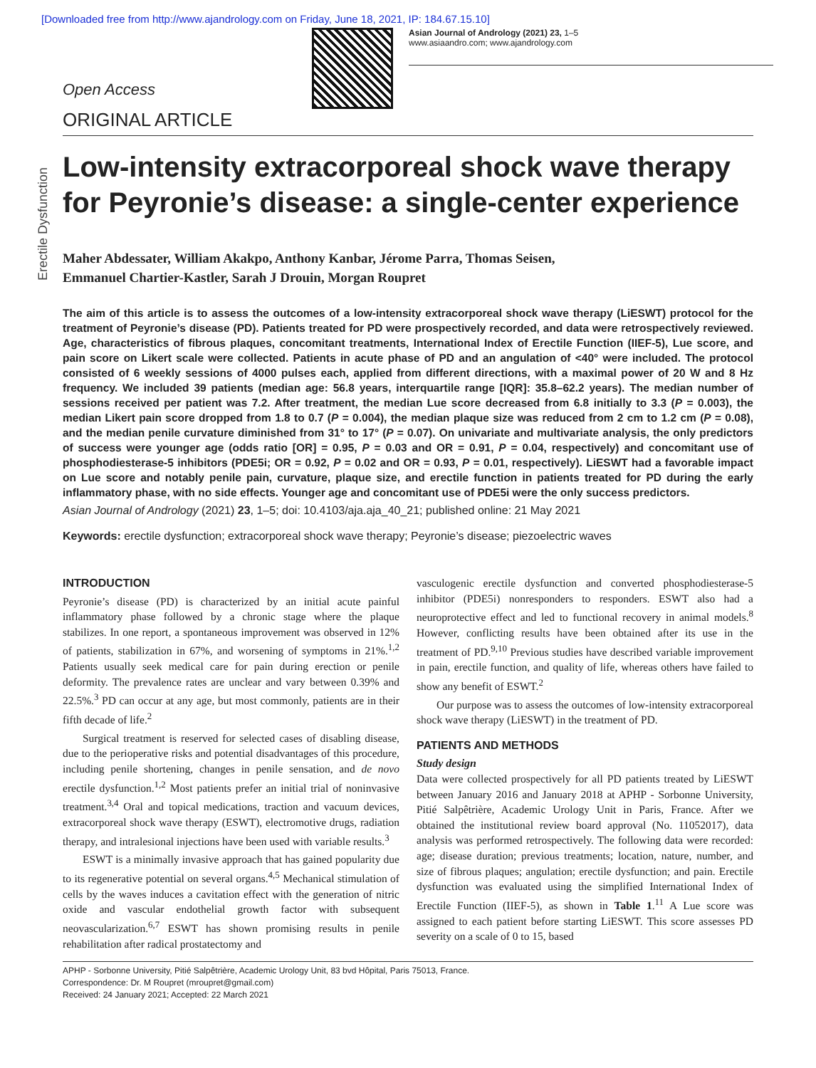[Downloaded free from http://www.ajandrology.com on Friday, June 18, 2021, IP: 184.67.15.10]
Asian Journal of Andrology (2021) 23, 1–5
www.asiaandro.com; www.ajandrology.com
Open Access
ORIGINAL ARTICLE
Erectile Dysfunction
Low-intensity extracorporeal shock wave therapy for Peyronie’s disease: a single-center experience
Maher Abdessater, William Akakpo, Anthony Kanbar, Jérome Parra, Thomas Seisen,
Emmanuel Chartier-Kastler, Sarah J Drouin, Morgan Roupret
The aim of this article is to assess the outcomes of a low-intensity extracorporeal shock wave therapy (LiESWT) protocol for the treatment of Peyronie’s disease (PD). Patients treated for PD were prospectively recorded, and data were retrospectively reviewed. Age, characteristics of fibrous plaques, concomitant treatments, International Index of Erectile Function (IIEF-5), Lue score, and pain score on Likert scale were collected. Patients in acute phase of PD and an angulation of <40° were included. The protocol consisted of 6 weekly sessions of 4000 pulses each, applied from different directions, with a maximal power of 20 W and 8 Hz frequency. We included 39 patients (median age: 56.8 years, interquartile range [IQR]: 35.8–62.2 years). The median number of sessions received per patient was 7.2. After treatment, the median Lue score decreased from 6.8 initially to 3.3 (P = 0.003), the median Likert pain score dropped from 1.8 to 0.7 (P = 0.004), the median plaque size was reduced from 2 cm to 1.2 cm (P = 0.08), and the median penile curvature diminished from 31° to 17° (P = 0.07). On univariate and multivariate analysis, the only predictors of success were younger age (odds ratio [OR] = 0.95, P = 0.03 and OR = 0.91, P = 0.04, respectively) and concomitant use of phosphodiesterase-5 inhibitors (PDE5i; OR = 0.92, P = 0.02 and OR = 0.93, P = 0.01, respectively). LiESWT had a favorable impact on Lue score and notably penile pain, curvature, plaque size, and erectile function in patients treated for PD during the early inflammatory phase, with no side effects. Younger age and concomitant use of PDE5i were the only success predictors.
Asian Journal of Andrology (2021) 23, 1–5; doi: 10.4103/aja.aja_40_21; published online: 21 May 2021
Keywords: erectile dysfunction; extracorporeal shock wave therapy; Peyronie’s disease; piezoelectric waves
INTRODUCTION
Peyronie’s disease (PD) is characterized by an initial acute painful inflammatory phase followed by a chronic stage where the plaque stabilizes. In one report, a spontaneous improvement was observed in 12% of patients, stabilization in 67%, and worsening of symptoms in 21%.<sup>1,2</sup> Patients usually seek medical care for pain during erection or penile deformity. The prevalence rates are unclear and vary between 0.39% and 22.5%.<sup>3</sup> PD can occur at any age, but most commonly, patients are in their fifth decade of life.<sup>2</sup>
Surgical treatment is reserved for selected cases of disabling disease, due to the perioperative risks and potential disadvantages of this procedure, including penile shortening, changes in penile sensation, and de novo erectile dysfunction.<sup>1,2</sup> Most patients prefer an initial trial of noninvasive treatment.<sup>3,4</sup> Oral and topical medications, traction and vacuum devices, extracorporeal shock wave therapy (ESWT), electromotive drugs, radiation therapy, and intralesional injections have been used with variable results.<sup>3</sup>
ESWT is a minimally invasive approach that has gained popularity due to its regenerative potential on several organs.<sup>4,5</sup> Mechanical stimulation of cells by the waves induces a cavitation effect with the generation of nitric oxide and vascular endothelial growth factor with subsequent neovascularization.<sup>6,7</sup> ESWT has shown promising results in penile rehabilitation after radical prostatectomy and
vasculogenic erectile dysfunction and converted phosphodiesterase-5 inhibitor (PDE5i) nonresponders to responders. ESWT also had a neuroprotective effect and led to functional recovery in animal models.<sup>8</sup> However, conflicting results have been obtained after its use in the treatment of PD.<sup>9,10</sup> Previous studies have described variable improvement in pain, erectile function, and quality of life, whereas others have failed to show any benefit of ESWT.<sup>2</sup>
Our purpose was to assess the outcomes of low-intensity extracorporeal shock wave therapy (LiESWT) in the treatment of PD.
PATIENTS AND METHODS
Study design
Data were collected prospectively for all PD patients treated by LiESWT between January 2016 and January 2018 at APHP - Sorbonne University, Pitié Salpêtrière, Academic Urology Unit in Paris, France. After we obtained the institutional review board approval (No. 11052017), data analysis was performed retrospectively. The following data were recorded: age; disease duration; previous treatments; location, nature, number, and size of fibrous plaques; angulation; erectile dysfunction; and pain. Erectile dysfunction was evaluated using the simplified International Index of Erectile Function (IIEF-5), as shown in Table 1.<sup>11</sup> A Lue score was assigned to each patient before starting LiESWT. This score assesses PD severity on a scale of 0 to 15, based
APHP - Sorbonne University, Pitié Salpêtrière, Academic Urology Unit, 83 bvd Hôpital, Paris 75013, France.
Correspondence: Dr. M Roupret (mroupret@gmail.com)
Received: 24 January 2021; Accepted: 22 March 2021